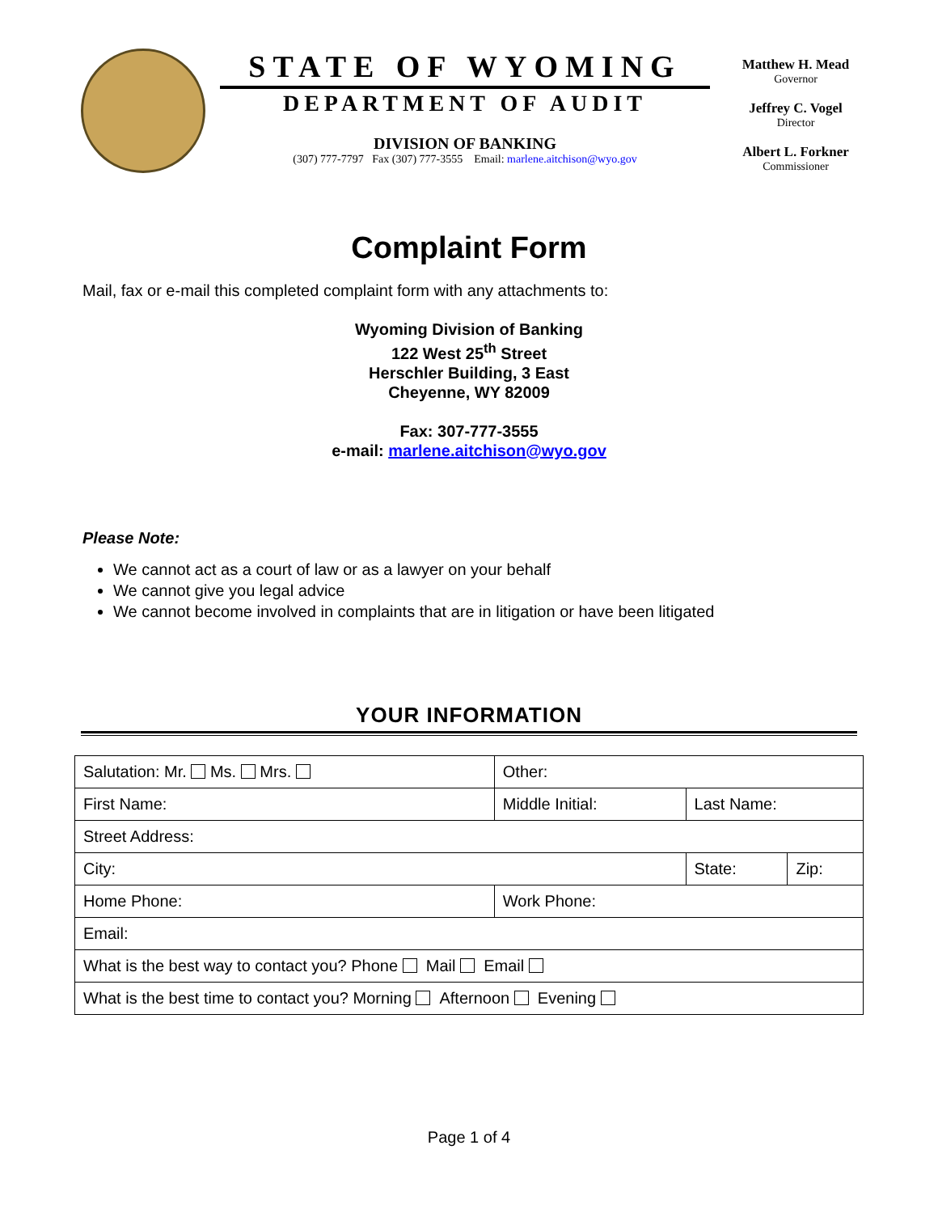STATE OF WYOMING
DEPARTMENT OF AUDIT
DIVISION OF BANKING
(307) 777-7797 Fax (307) 777-3555 Email: marlene.aitchison@wyo.gov
Matthew H. Mead
Governor
Jeffrey C. Vogel
Director
Albert L. Forkner
Commissioner
Complaint Form
Mail, fax or e-mail this completed complaint form with any attachments to:
Wyoming Division of Banking
122 West 25<sup>th</sup> Street
Herschler Building, 3 East
Cheyenne, WY 82009
Fax: 307-777-3555
e-mail: marlene.aitchison@wyo.gov
Please Note:
We cannot act as a court of law or as a lawyer on your behalf
We cannot give you legal advice
We cannot become involved in complaints that are in litigation or have been litigated
YOUR INFORMATION
| Salutation: Mr. Ms. Mrs. | Other: | | | |
| First Name: | | Middle Initial: | Last Name: | |
| Street Address: | | | | |
| City: | | | State: | Zip: |
| Home Phone: | | Work Phone: | | |
| Email: | | | | |
| What is the best way to contact you? Phone Mail Email | | | | |
| What is the best time to contact you? Morning Afternoon Evening | | | | |
Page 1 of 4